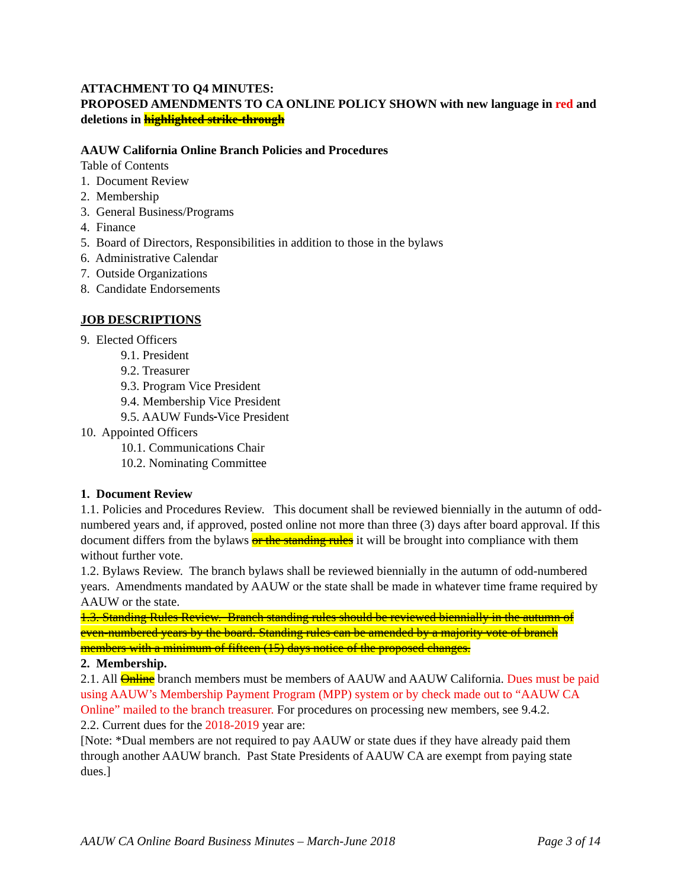ATTACHMENT TO Q4 MINUTES:
PROPOSED AMENDMENTS TO CA ONLINE POLICY SHOWN with new language in red and deletions in highlighted strike-through
AAUW California Online Branch Policies and Procedures
Table of Contents
1. Document Review
2. Membership
3. General Business/Programs
4. Finance
5. Board of Directors, Responsibilities in addition to those in the bylaws
6. Administrative Calendar
7. Outside Organizations
8. Candidate Endorsements
JOB DESCRIPTIONS
9. Elected Officers
9.1. President
9.2. Treasurer
9.3. Program Vice President
9.4. Membership Vice President
9.5. AAUW Funds Vice President
10. Appointed Officers
10.1. Communications Chair
10.2. Nominating Committee
1. Document Review
1.1. Policies and Procedures Review. This document shall be reviewed biennially in the autumn of odd-numbered years and, if approved, posted online not more than three (3) days after board approval. If this document differs from the bylaws or the standing rules it will be brought into compliance with them without further vote.
1.2. Bylaws Review. The branch bylaws shall be reviewed biennially in the autumn of odd-numbered years. Amendments mandated by AAUW or the state shall be made in whatever time frame required by AAUW or the state.
1.3. Standing Rules Review. Branch standing rules should be reviewed biennially in the autumn of even-numbered years by the board. Standing rules can be amended by a majority vote of branch members with a minimum of fifteen (15) days notice of the proposed changes.
2. Membership.
2.1. All Online branch members must be members of AAUW and AAUW California. Dues must be paid using AAUW’s Membership Payment Program (MPP) system or by check made out to “AAUW CA Online” mailed to the branch treasurer. For procedures on processing new members, see 9.4.2.
2.2. Current dues for the 2018-2019 year are:
[Note: *Dual members are not required to pay AAUW or state dues if they have already paid them through another AAUW branch. Past State Presidents of AAUW CA are exempt from paying state dues.]
AAUW CA Online Board Business Minutes – March-June 2018 Page 3 of 14